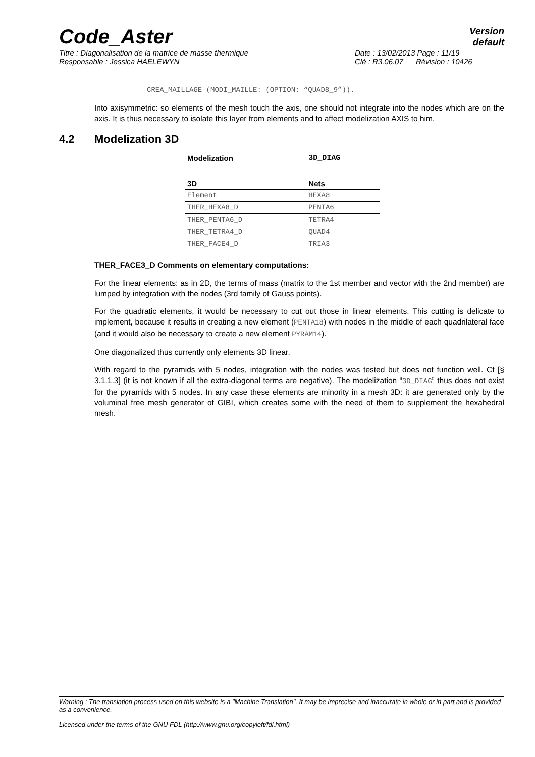Code_Aster
Version
default
Titre : Diagonalisation de la matrice de masse thermique Date : 13/02/2013 Page : 11/19
Responsable : Jessica HAELEWYN Clé : R3.06.07 Révision : 10426
CREA_MAILLAGE (MODI_MAILLE: (OPTION: “QUAD8_9”)).
Into axisymmetric: so elements of the mesh touch the axis, one should not integrate into the nodes which are on the axis. It is thus necessary to isolate this layer from elements and to affect modelization AXIS to him.
4.2 Modelization 3D
| Modelization | 3D_DIAG |
| --- | --- |
| 3D | Nets |
| Element | HEXA8 |
| THER_HEXA8_D | PENTA6 |
| THER_PENTA6_D | TETRA4 |
| THER_TETRA4_D | QUAD4 |
| THER_FACE4_D | TRIA3 |
THER_FACE3_D Comments on elementary computations:
For the linear elements: as in 2D, the terms of mass (matrix to the 1st member and vector with the 2nd member) are lumped by integration with the nodes (3rd family of Gauss points).
For the quadratic elements, it would be necessary to cut out those in linear elements. This cutting is delicate to implement, because it results in creating a new element (PENTA18) with nodes in the middle of each quadrilateral face (and it would also be necessary to create a new element PYRAM14).
One diagonalized thus currently only elements 3D linear.
With regard to the pyramids with 5 nodes, integration with the nodes was tested but does not function well. Cf [§ 3.1.1.3] (it is not known if all the extra-diagonal terms are negative). The modelization “3D_DIAG” thus does not exist for the pyramids with 5 nodes. In any case these elements are minority in a mesh 3D: it are generated only by the voluminal free mesh generator of GIBI, which creates some with the need of them to supplement the hexahedral mesh.
Warning : The translation process used on this website is a "Machine Translation". It may be imprecise and inaccurate in whole or in part and is provided as a convenience.
Licensed under the terms of the GNU FDL (http://www.gnu.org/copyleft/fdl.html)